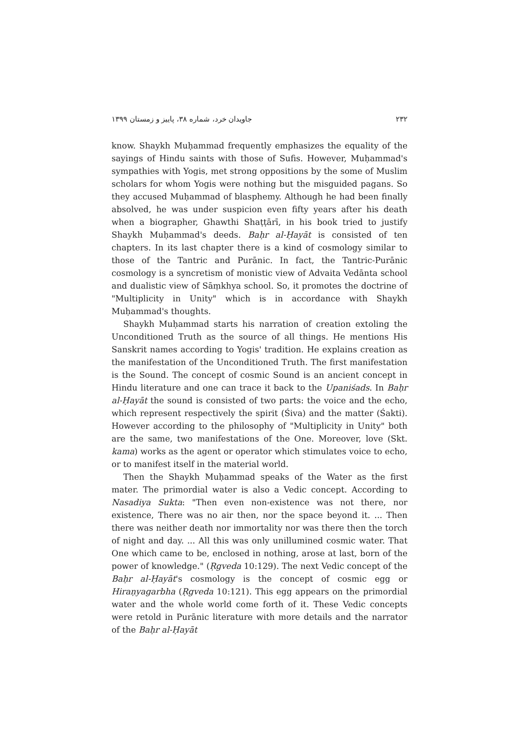۲۳۲ جاویدان خرد، شماره ۳۸، پاییز و زمستان ۱۳۹۹
know. Shaykh Muḥammad frequently emphasizes the equality of the sayings of Hindu saints with those of Sufis. However, Muḥammad's sympathies with Yogis, met strong oppositions by the some of Muslim scholars for whom Yogis were nothing but the misguided pagans. So they accused Muḥammad of blasphemy. Although he had been finally absolved, he was under suspicion even fifty years after his death when a biographer, Ghawthi Shaṭṭārī, in his book tried to justify Shaykh Muḥammad's deeds. Baḥr al-Ḥayāt is consisted of ten chapters. In its last chapter there is a kind of cosmology similar to those of the Tantric and Purānic. In fact, the Tantric-Purānic cosmology is a syncretism of monistic view of Advaita Vedānta school and dualistic view of Sāṃkhya school. So, it promotes the doctrine of "Multiplicity in Unity" which is in accordance with Shaykh Muḥammad's thoughts.
Shaykh Muḥammad starts his narration of creation extoling the Unconditioned Truth as the source of all things. He mentions His Sanskrit names according to Yogis' tradition. He explains creation as the manifestation of the Unconditioned Truth. The first manifestation is the Sound. The concept of cosmic Sound is an ancient concept in Hindu literature and one can trace it back to the Upaniśads. In Baḥr al-Ḥayāt the sound is consisted of two parts: the voice and the echo, which represent respectively the spirit (Śiva) and the matter (Śakti). However according to the philosophy of "Multiplicity in Unity" both are the same, two manifestations of the One. Moreover, love (Skt. kama) works as the agent or operator which stimulates voice to echo, or to manifest itself in the material world.
Then the Shaykh Muḥammad speaks of the Water as the first mater. The primordial water is also a Vedic concept. According to Nasadiya Sukta: "Then even non-existence was not there, nor existence, There was no air then, nor the space beyond it. ... Then there was neither death nor immortality nor was there then the torch of night and day. ... All this was only unillumined cosmic water. That One which came to be, enclosed in nothing, arose at last, born of the power of knowledge." (Ṛgveda 10:129). The next Vedic concept of the Baḥr al-Ḥayāt's cosmology is the concept of cosmic egg or Hiraṇyagarbha (Ṛgveda 10:121). This egg appears on the primordial water and the whole world come forth of it. These Vedic concepts were retold in Purānic literature with more details and the narrator of the Baḥr al-Ḥayāt